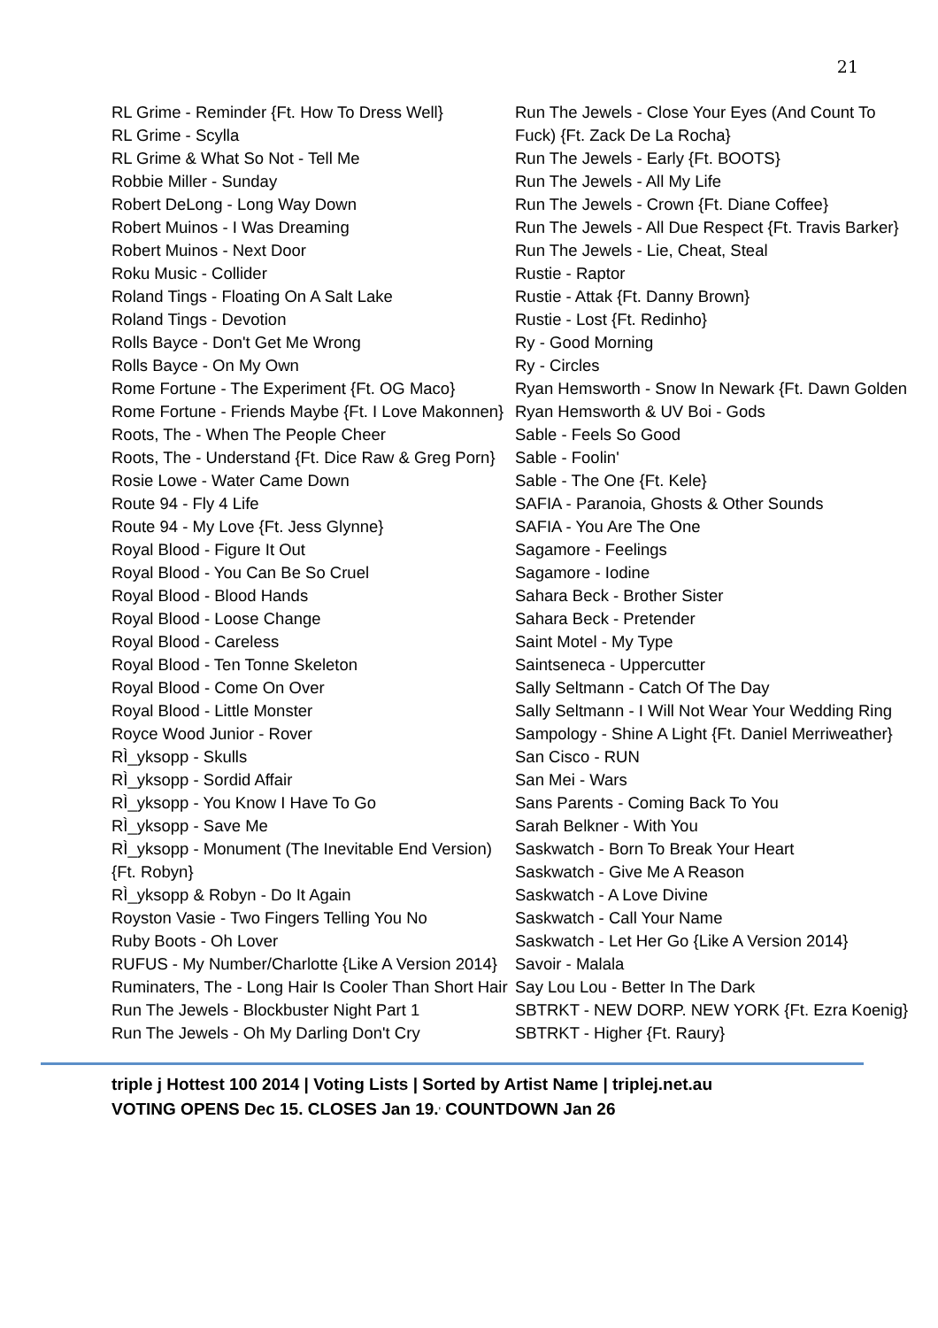21
RL Grime - Reminder {Ft. How To Dress Well}
RL Grime - Scylla
RL Grime & What So Not - Tell Me
Robbie Miller - Sunday
Robert DeLong - Long Way Down
Robert Muinos - I Was Dreaming
Robert Muinos - Next Door
Roku Music - Collider
Roland Tings - Floating On A Salt Lake
Roland Tings - Devotion
Rolls Bayce - Don't Get Me Wrong
Rolls Bayce - On My Own
Rome Fortune - The Experiment {Ft. OG Maco}
Rome Fortune - Friends Maybe {Ft. I Love Makonnen}
Roots, The - When The People Cheer
Roots, The - Understand {Ft. Dice Raw & Greg Porn}
Rosie Lowe - Water Came Down
Route 94 - Fly 4 Life
Route 94 - My Love {Ft. Jess Glynne}
Royal Blood - Figure It Out
Royal Blood - You Can Be So Cruel
Royal Blood - Blood Hands
Royal Blood - Loose Change
Royal Blood - Careless
Royal Blood - Ten Tonne Skeleton
Royal Blood - Come On Over
Royal Blood - Little Monster
Royce Wood Junior - Rover
RÌ_yksopp - Skulls
RÌ_yksopp - Sordid Affair
RÌ_yksopp - You Know I Have To Go
RÌ_yksopp - Save Me
RÌ_yksopp - Monument (The Inevitable End Version) {Ft. Robyn}
RÌ_yksopp & Robyn - Do It Again
Royston Vasie - Two Fingers Telling You No
Ruby Boots - Oh Lover
RUFUS - My Number/Charlotte {Like A Version 2014}
Ruminaters, The - Long Hair Is Cooler Than Short Hair
Run The Jewels - Blockbuster Night Part 1
Run The Jewels - Oh My Darling Don't Cry
Run The Jewels - Close Your Eyes (And Count To Fuck) {Ft. Zack De La Rocha}
Run The Jewels - Early {Ft. BOOTS}
Run The Jewels - All My Life
Run The Jewels - Crown {Ft. Diane Coffee}
Run The Jewels - All Due Respect {Ft. Travis Barker}
Run The Jewels - Lie, Cheat, Steal
Rustie - Raptor
Rustie - Attak {Ft. Danny Brown}
Rustie - Lost {Ft. Redinho}
Ry - Good Morning
Ry - Circles
Ryan Hemsworth - Snow In Newark {Ft. Dawn Golden
Ryan Hemsworth & UV Boi - Gods
Sable - Feels So Good
Sable - Foolin'
Sable - The One {Ft. Kele}
SAFIA - Paranoia, Ghosts & Other Sounds
SAFIA - You Are The One
Sagamore - Feelings
Sagamore - Iodine
Sahara Beck - Brother Sister
Sahara Beck - Pretender
Saint Motel - My Type
Saintseneca - Uppercutter
Sally Seltmann - Catch Of The Day
Sally Seltmann - I Will Not Wear Your Wedding Ring
Sampology - Shine A Light {Ft. Daniel Merriweather}
San Cisco - RUN
San Mei - Wars
Sans Parents - Coming Back To You
Sarah Belkner - With You
Saskwatch - Born To Break Your Heart
Saskwatch - Give Me A Reason
Saskwatch - A Love Divine
Saskwatch - Call Your Name
Saskwatch - Let Her Go {Like A Version 2014}
Savoir - Malala
Say Lou Lou - Better In The Dark
SBTRKT - NEW DORP. NEW YORK {Ft. Ezra Koenig}
SBTRKT - Higher {Ft. Raury}
triple j Hottest 100 2014 | Voting Lists | Sorted by Artist Name | triplej.net.au
VOTING OPENS Dec 15. CLOSES Jan 19.<sup>,</sup> COUNTDOWN Jan 26